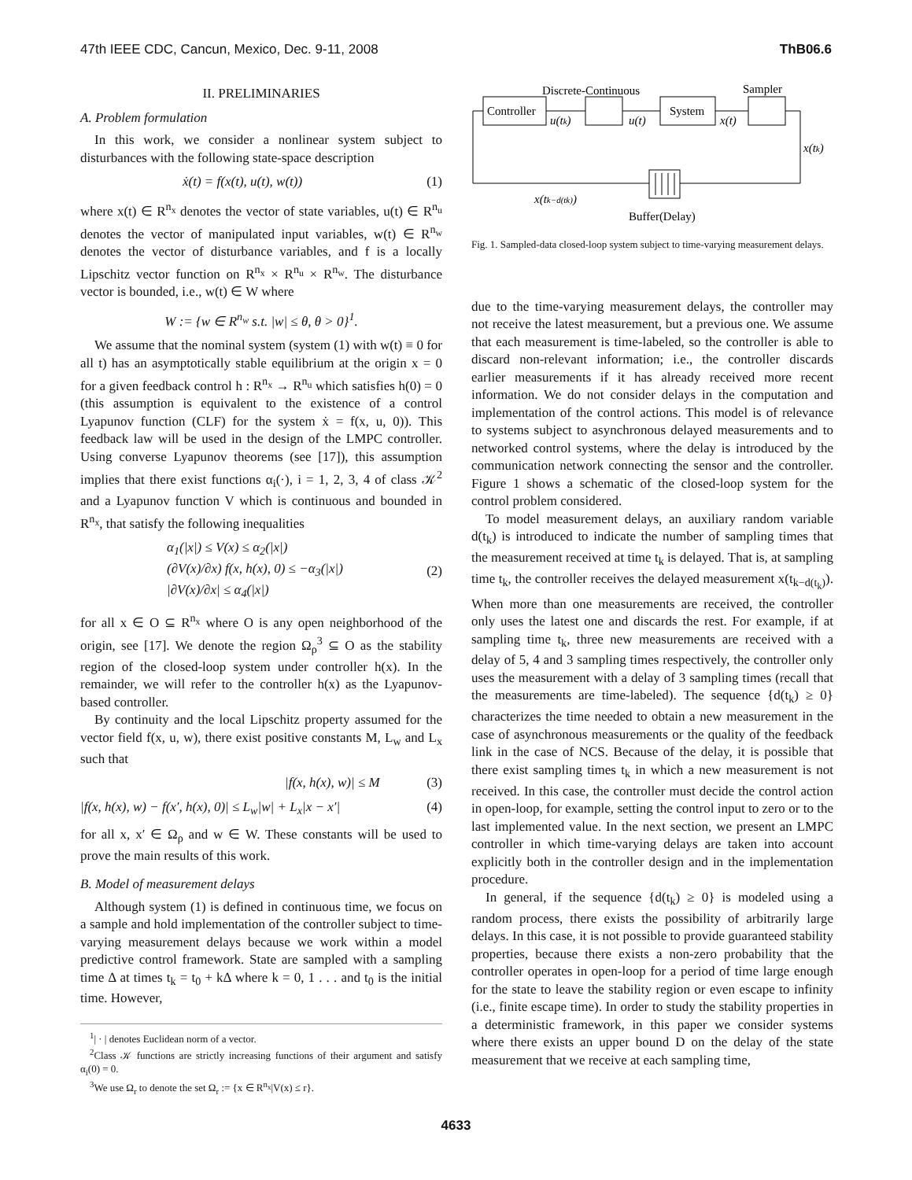47th IEEE CDC, Cancun, Mexico, Dec. 9-11, 2008 ThB06.6
II. PRELIMINARIES
A. Problem formulation
In this work, we consider a nonlinear system subject to disturbances with the following state-space description
ẋ(t) = f(x(t), u(t), w(t)) (1)
where x(t) ∈ R<sup>n<sub>x</sub></sup> denotes the vector of state variables, u(t) ∈ R<sup>n<sub>u</sub></sup> denotes the vector of manipulated input variables, w(t) ∈ R<sup>n<sub>w</sub></sup> denotes the vector of disturbance variables, and f is a locally Lipschitz vector function on R<sup>n<sub>x</sub></sup> × R<sup>n<sub>u</sub></sup> × R<sup>n<sub>w</sub></sup>. The disturbance vector is bounded, i.e., w(t) ∈ W where
W := {w ∈ R<sup>n<sub>w</sub></sup> s.t. |w| ≤ θ, θ > 0}<sup>1</sup>.
We assume that the nominal system (system (1) with w(t) ≡ 0 for all t) has an asymptotically stable equilibrium at the origin x = 0 for a given feedback control h : R<sup>n<sub>x</sub></sup> → R<sup>n<sub>u</sub></sup> which satisfies h(0) = 0 (this assumption is equivalent to the existence of a control Lyapunov function (CLF) for the system ẋ = f(x, u, 0)). This feedback law will be used in the design of the LMPC controller. Using converse Lyapunov theorems (see [17]), this assumption implies that there exist functions α<sub>i</sub>(·), i = 1, 2, 3, 4 of class 𝒦<sup>2</sup> and a Lyapunov function V which is continuous and bounded in R<sup>n<sub>x</sub></sup>, that satisfy the following inequalities
α<sub>1</sub>(|x|) ≤ V(x) ≤ α<sub>2</sub>(|x|)
(∂V(x)/∂x) f(x, h(x), 0) ≤ −α<sub>3</sub>(|x|)
|∂V(x)/∂x| ≤ α<sub>4</sub>(|x|) (2)
for all x ∈ O ⊆ R<sup>n<sub>x</sub></sup> where O is any open neighborhood of the origin, see [17]. We denote the region Ω<sub>ρ</sub><sup>3</sup> ⊆ O as the stability region of the closed-loop system under controller h(x). In the remainder, we will refer to the controller h(x) as the Lyapunov-based controller.
By continuity and the local Lipschitz property assumed for the vector field f(x, u, w), there exist positive constants M, L<sub>w</sub> and L<sub>x</sub> such that
|f(x, h(x), w)| ≤ M (3)
|f(x, h(x), w) − f(x′, h(x), 0)| ≤ L<sub>w</sub>|w| + L<sub>x</sub>|x − x′| (4)
for all x, x′ ∈ Ω<sub>ρ</sub> and w ∈ W. These constants will be used to prove the main results of this work.
B. Model of measurement delays
Although system (1) is defined in continuous time, we focus on a sample and hold implementation of the controller subject to time-varying measurement delays because we work within a model predictive control framework. State are sampled with a sampling time Δ at times t<sub>k</sub> = t<sub>0</sub> + kΔ where k = 0, 1 . . . and t<sub>0</sub> is the initial time. However,
<sup>1</sup>| · | denotes Euclidean norm of a vector.
<sup>2</sup> Class 𝒦 functions are strictly increasing functions of their argument and satisfy α<sub>i</sub>(0) = 0.
<sup>3</sup> We use Ω<sub>r</sub> to denote the set Ω<sub>r</sub> := {x ∈ R<sup>n<sub>x</sub></sup>|V(x) ≤ r}.
Discrete-Continuous
Sampler
Controller
System
u(tk)
u(t)
x(t)
x(tk)
x(tk−d(tk))
Buffer(Delay)
Fig. 1. Sampled-data closed-loop system subject to time-varying measurement delays.
due to the time-varying measurement delays, the controller may not receive the latest measurement, but a previous one. We assume that each measurement is time-labeled, so the controller is able to discard non-relevant information; i.e., the controller discards earlier measurements if it has already received more recent information. We do not consider delays in the computation and implementation of the control actions. This model is of relevance to systems subject to asynchronous delayed measurements and to networked control systems, where the delay is introduced by the communication network connecting the sensor and the controller. Figure 1 shows a schematic of the closed-loop system for the control problem considered.
To model measurement delays, an auxiliary random variable d(t<sub>k</sub>) is introduced to indicate the number of sampling times that the measurement received at time t<sub>k</sub> is delayed. That is, at sampling time t<sub>k</sub>, the controller receives the delayed measurement x(t<sub>k−d(t<sub>k</sub>)</sub>). When more than one measurements are received, the controller only uses the latest one and discards the rest. For example, if at sampling time t<sub>k</sub>, three new measurements are received with a delay of 5, 4 and 3 sampling times respectively, the controller only uses the measurement with a delay of 3 sampling times (recall that the measurements are time-labeled). The sequence {d(t<sub>k</sub>) ≥ 0} characterizes the time needed to obtain a new measurement in the case of asynchronous measurements or the quality of the feedback link in the case of NCS. Because of the delay, it is possible that there exist sampling times t<sub>k</sub> in which a new measurement is not received. In this case, the controller must decide the control action in open-loop, for example, setting the control input to zero or to the last implemented value. In the next section, we present an LMPC controller in which time-varying delays are taken into account explicitly both in the controller design and in the implementation procedure.
In general, if the sequence {d(t<sub>k</sub>) ≥ 0} is modeled using a random process, there exists the possibility of arbitrarily large delays. In this case, it is not possible to provide guaranteed stability properties, because there exists a non-zero probability that the controller operates in open-loop for a period of time large enough for the state to leave the stability region or even escape to infinity (i.e., finite escape time). In order to study the stability properties in a deterministic framework, in this paper we consider systems where there exists an upper bound D on the delay of the state measurement that we receive at each sampling time,
4633